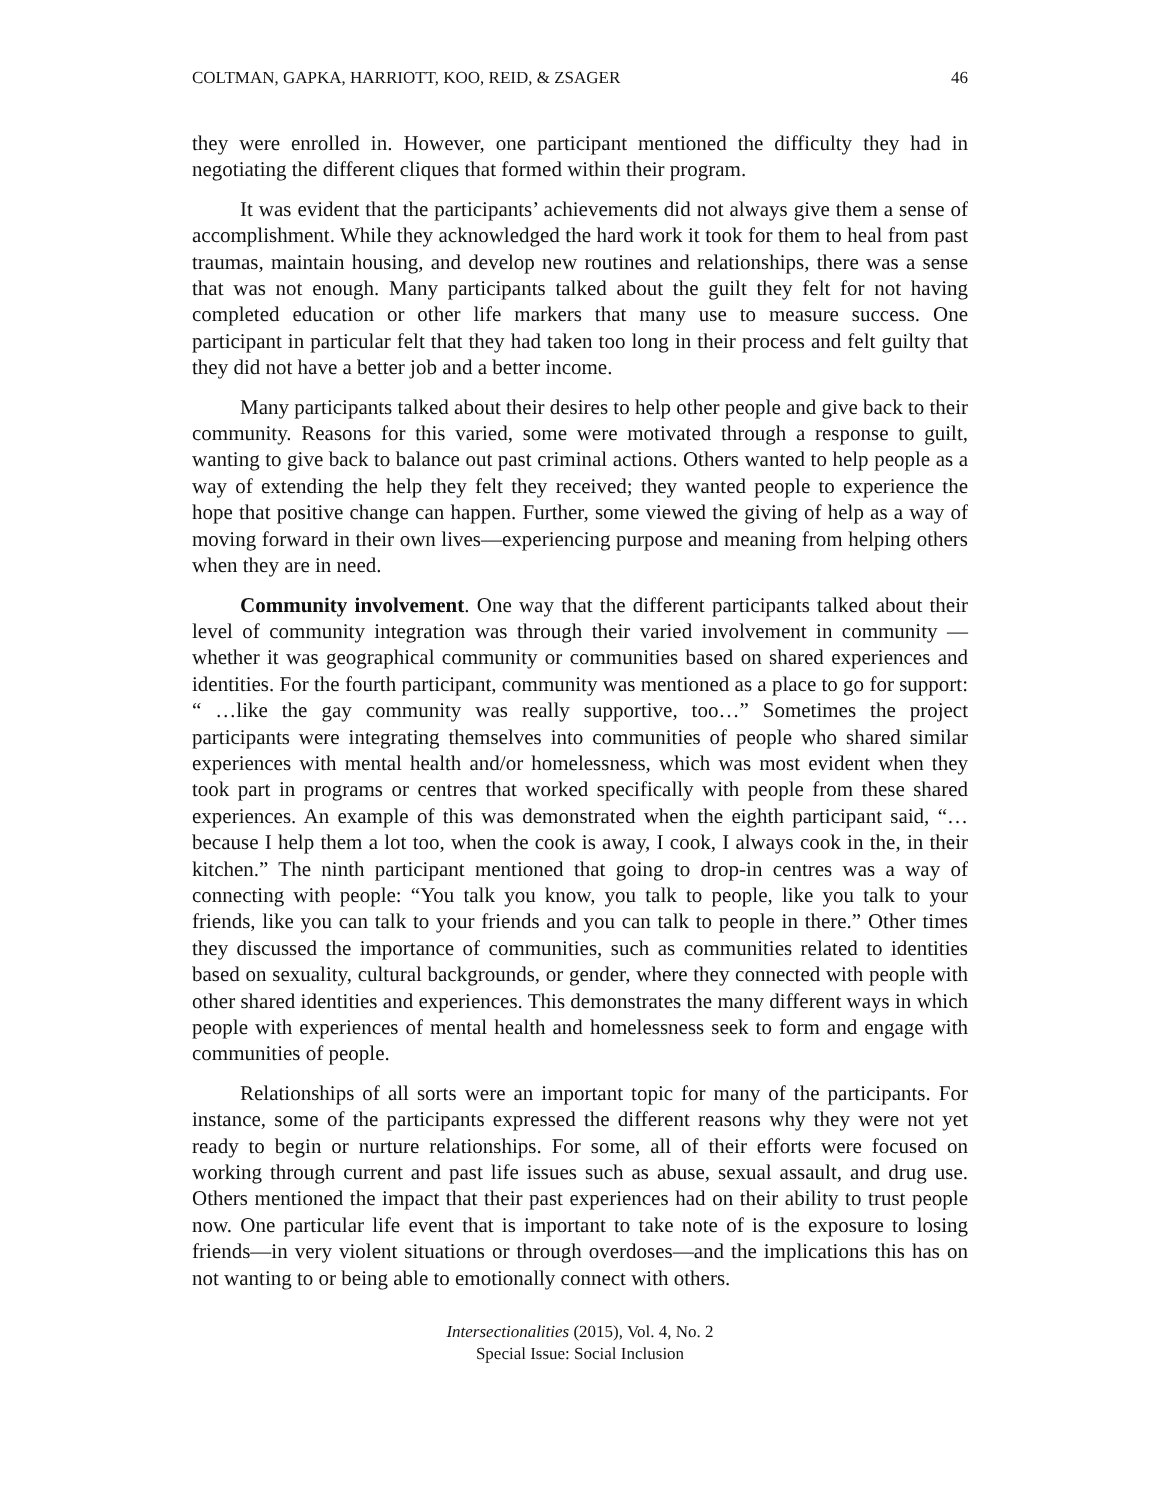COLTMAN, GAPKA, HARRIOTT, KOO, REID, & ZSAGER 46
they were enrolled in. However, one participant mentioned the difficulty they had in negotiating the different cliques that formed within their program.
It was evident that the participants’ achievements did not always give them a sense of accomplishment. While they acknowledged the hard work it took for them to heal from past traumas, maintain housing, and develop new routines and relationships, there was a sense that was not enough. Many participants talked about the guilt they felt for not having completed education or other life markers that many use to measure success. One participant in particular felt that they had taken too long in their process and felt guilty that they did not have a better job and a better income.
Many participants talked about their desires to help other people and give back to their community. Reasons for this varied, some were motivated through a response to guilt, wanting to give back to balance out past criminal actions. Others wanted to help people as a way of extending the help they felt they received; they wanted people to experience the hope that positive change can happen. Further, some viewed the giving of help as a way of moving forward in their own lives—experiencing purpose and meaning from helping others when they are in need.
Community involvement. One way that the different participants talked about their level of community integration was through their varied involvement in community —whether it was geographical community or communities based on shared experiences and identities. For the fourth participant, community was mentioned as a place to go for support: “ …like the gay community was really supportive, too…” Sometimes the project participants were integrating themselves into communities of people who shared similar experiences with mental health and/or homelessness, which was most evident when they took part in programs or centres that worked specifically with people from these shared experiences. An example of this was demonstrated when the eighth participant said, “…because I help them a lot too, when the cook is away, I cook, I always cook in the, in their kitchen.” The ninth participant mentioned that going to drop-in centres was a way of connecting with people: “You talk you know, you talk to people, like you talk to your friends, like you can talk to your friends and you can talk to people in there.” Other times they discussed the importance of communities, such as communities related to identities based on sexuality, cultural backgrounds, or gender, where they connected with people with other shared identities and experiences. This demonstrates the many different ways in which people with experiences of mental health and homelessness seek to form and engage with communities of people.
Relationships of all sorts were an important topic for many of the participants. For instance, some of the participants expressed the different reasons why they were not yet ready to begin or nurture relationships. For some, all of their efforts were focused on working through current and past life issues such as abuse, sexual assault, and drug use. Others mentioned the impact that their past experiences had on their ability to trust people now. One particular life event that is important to take note of is the exposure to losing friends—in very violent situations or through overdoses—and the implications this has on not wanting to or being able to emotionally connect with others.
Intersectionalities (2015), Vol. 4, No. 2
Special Issue: Social Inclusion